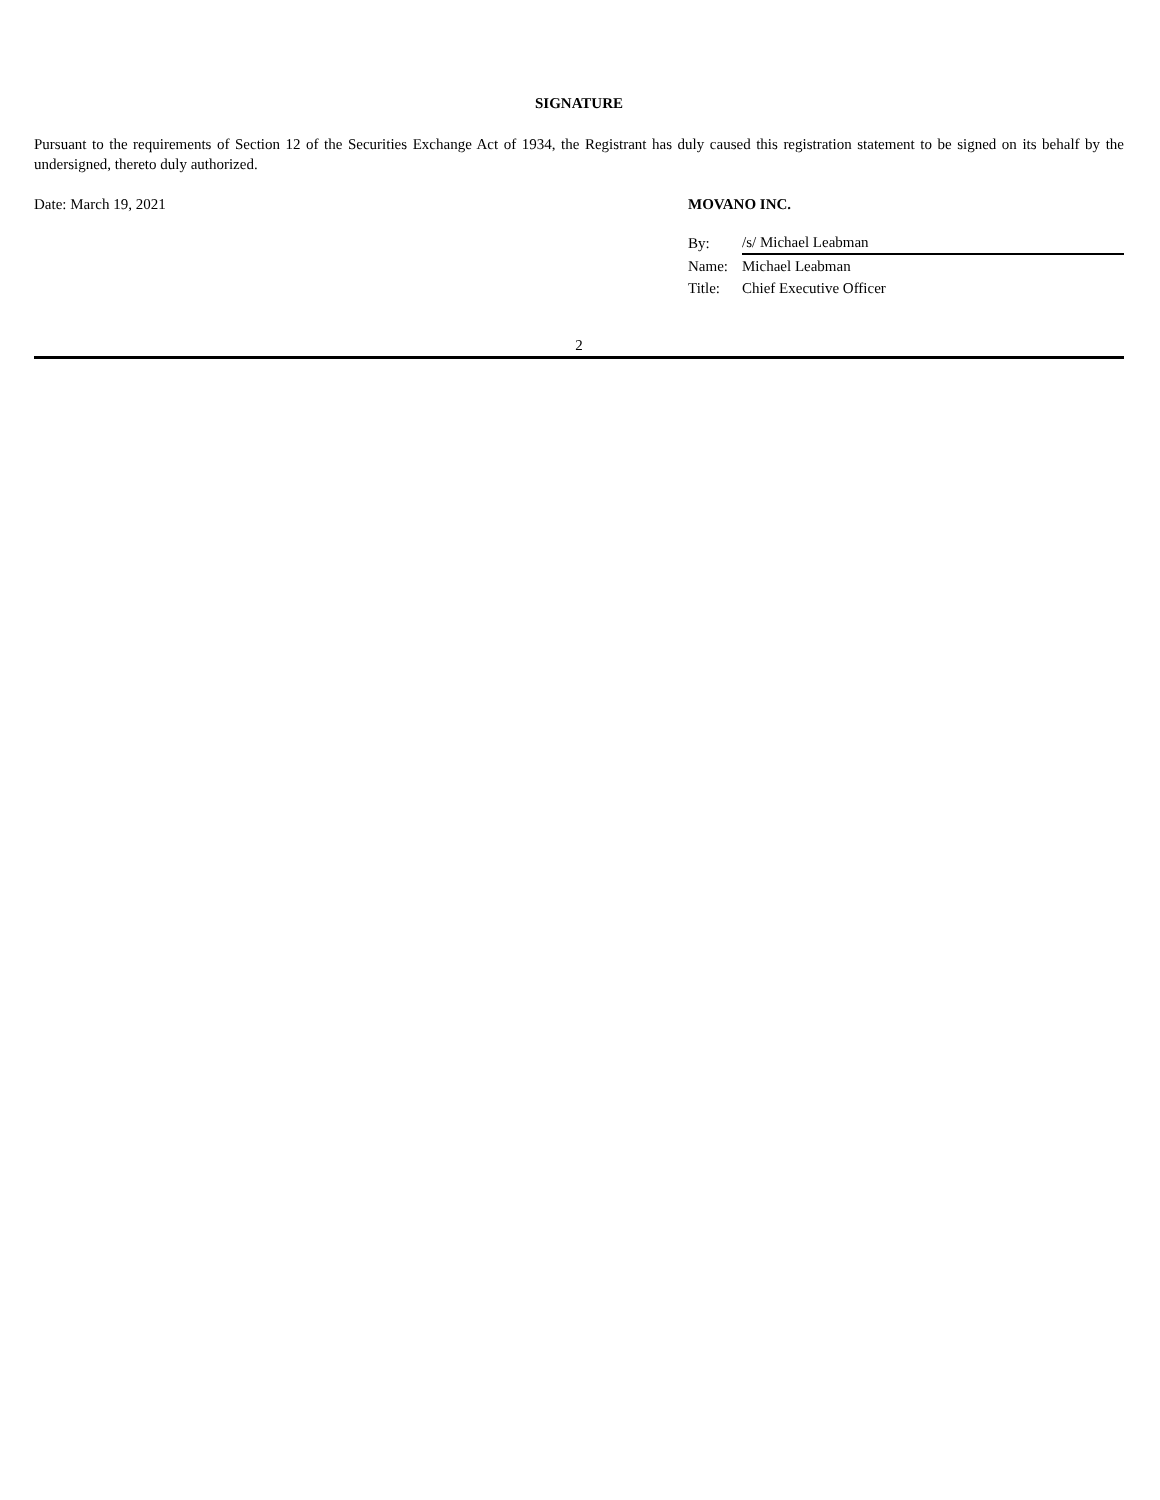SIGNATURE
Pursuant to the requirements of Section 12 of the Securities Exchange Act of 1934, the Registrant has duly caused this registration statement to be signed on its behalf by the undersigned, thereto duly authorized.
Date: March 19, 2021 MOVANO INC.
| By: | /s/ Michael Leabman |
| Name: | Michael Leabman |
| Title: | Chief Executive Officer |
2